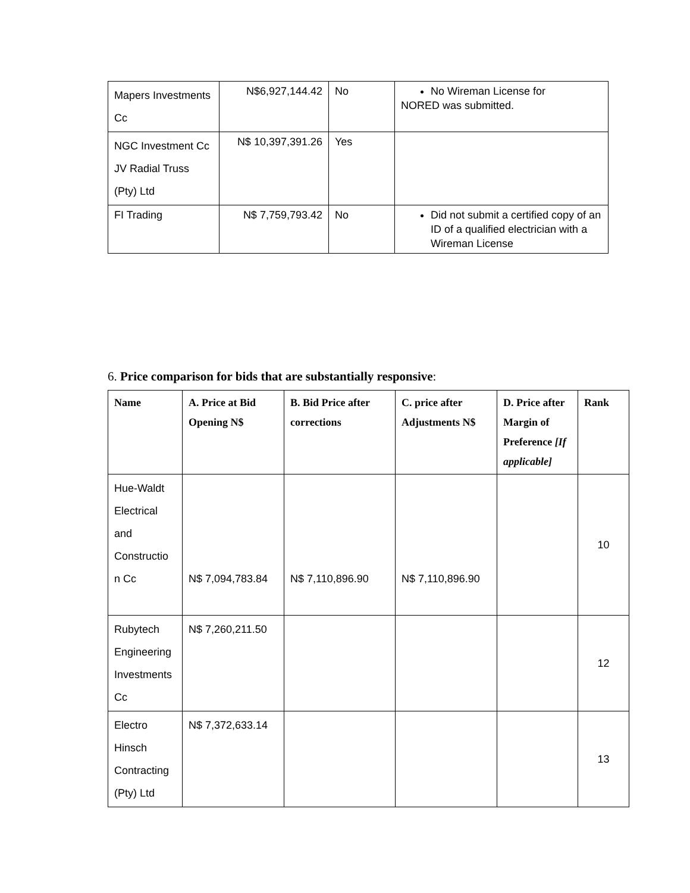| Mapers Investments Cc | N$6,927,144.42 | No | No Wireman License for NORED was submitted. |
| NGC Investment Cc JV Radial Truss (Pty) Ltd | N$ 10,397,391.26 | Yes | |
| FI Trading | N$ 7,759,793.42 | No | Did not submit a certified copy of an ID of a qualified electrician with a Wireman License |
6. Price comparison for bids that are substantially responsive:
| Name | A. Price at Bid Opening N$ | B. Bid Price after corrections | C. price after Adjustments N$ | D. Price after Margin of Preference [If applicable] | Rank |
| --- | --- | --- | --- | --- | --- |
| Hue-Waldt Electrical and Constructio n Cc | N$ 7,094,783.84 | N$ 7,110,896.90 | N$ 7,110,896.90 | | 10 |
| Rubytech Engineering Investments Cc | N$ 7,260,211.50 | | | | 12 |
| Electro Hinsch Contracting (Pty) Ltd | N$ 7,372,633.14 | | | | 13 |